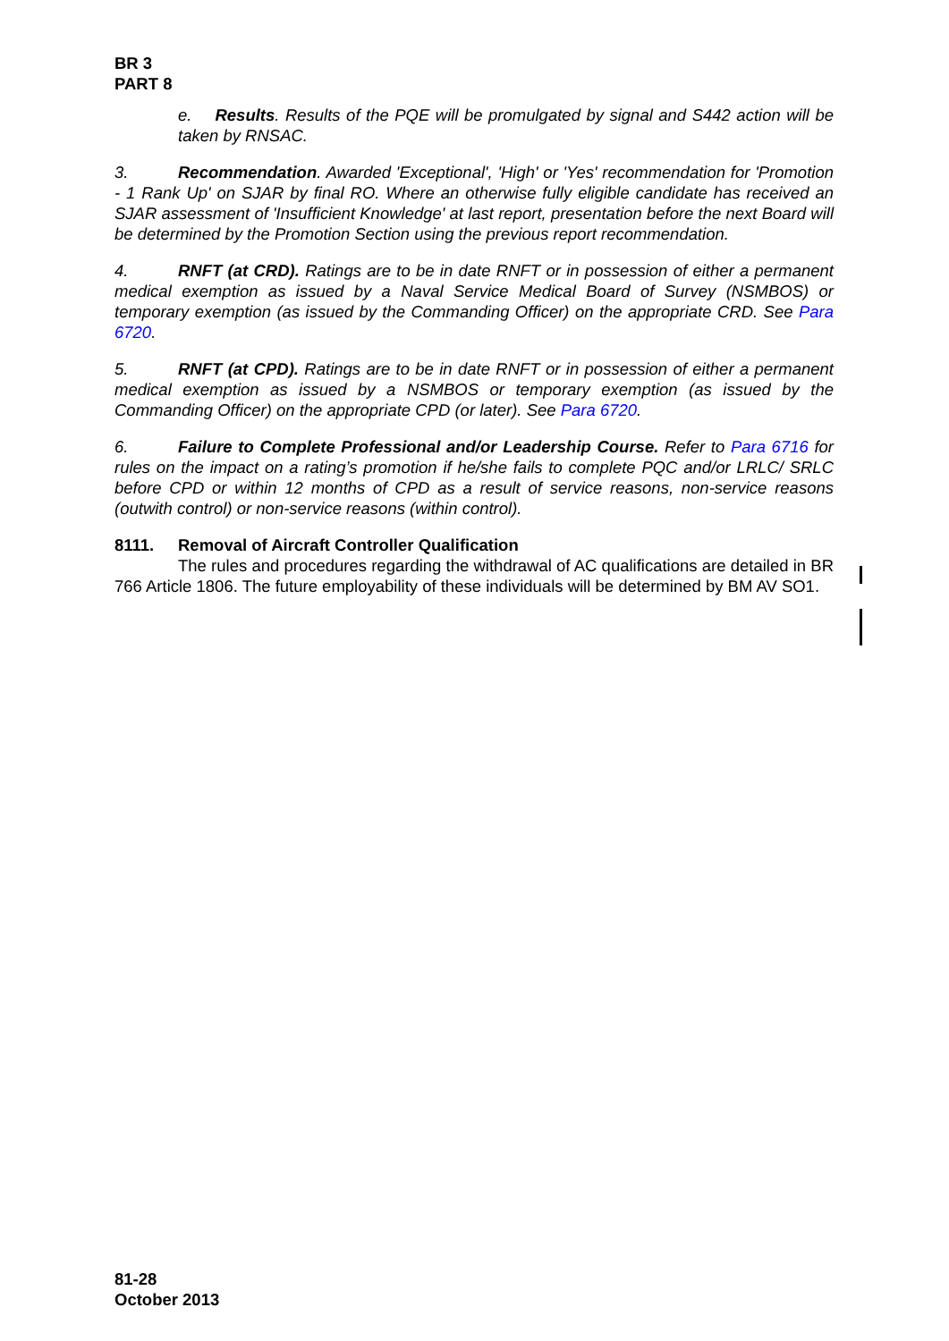BR 3
PART 8
e. Results. Results of the PQE will be promulgated by signal and S442 action will be taken by RNSAC.
3. Recommendation. Awarded 'Exceptional', 'High' or 'Yes' recommendation for 'Promotion - 1 Rank Up' on SJAR by final RO. Where an otherwise fully eligible candidate has received an SJAR assessment of 'Insufficient Knowledge' at last report, presentation before the next Board will be determined by the Promotion Section using the previous report recommendation.
4. RNFT (at CRD). Ratings are to be in date RNFT or in possession of either a permanent medical exemption as issued by a Naval Service Medical Board of Survey (NSMBOS) or temporary exemption (as issued by the Commanding Officer) on the appropriate CRD. See Para 6720.
5. RNFT (at CPD). Ratings are to be in date RNFT or in possession of either a permanent medical exemption as issued by a NSMBOS or temporary exemption (as issued by the Commanding Officer) on the appropriate CPD (or later). See Para 6720.
6. Failure to Complete Professional and/or Leadership Course. Refer to Para 6716 for rules on the impact on a rating’s promotion if he/she fails to complete PQC and/or LRLC/ SRLC before CPD or within 12 months of CPD as a result of service reasons, non-service reasons (outwith control) or non-service reasons (within control).
8111. Removal of Aircraft Controller Qualification
The rules and procedures regarding the withdrawal of AC qualifications are detailed in BR 766 Article 1806. The future employability of these individuals will be determined by BM AV SO1.
81-28
October 2013